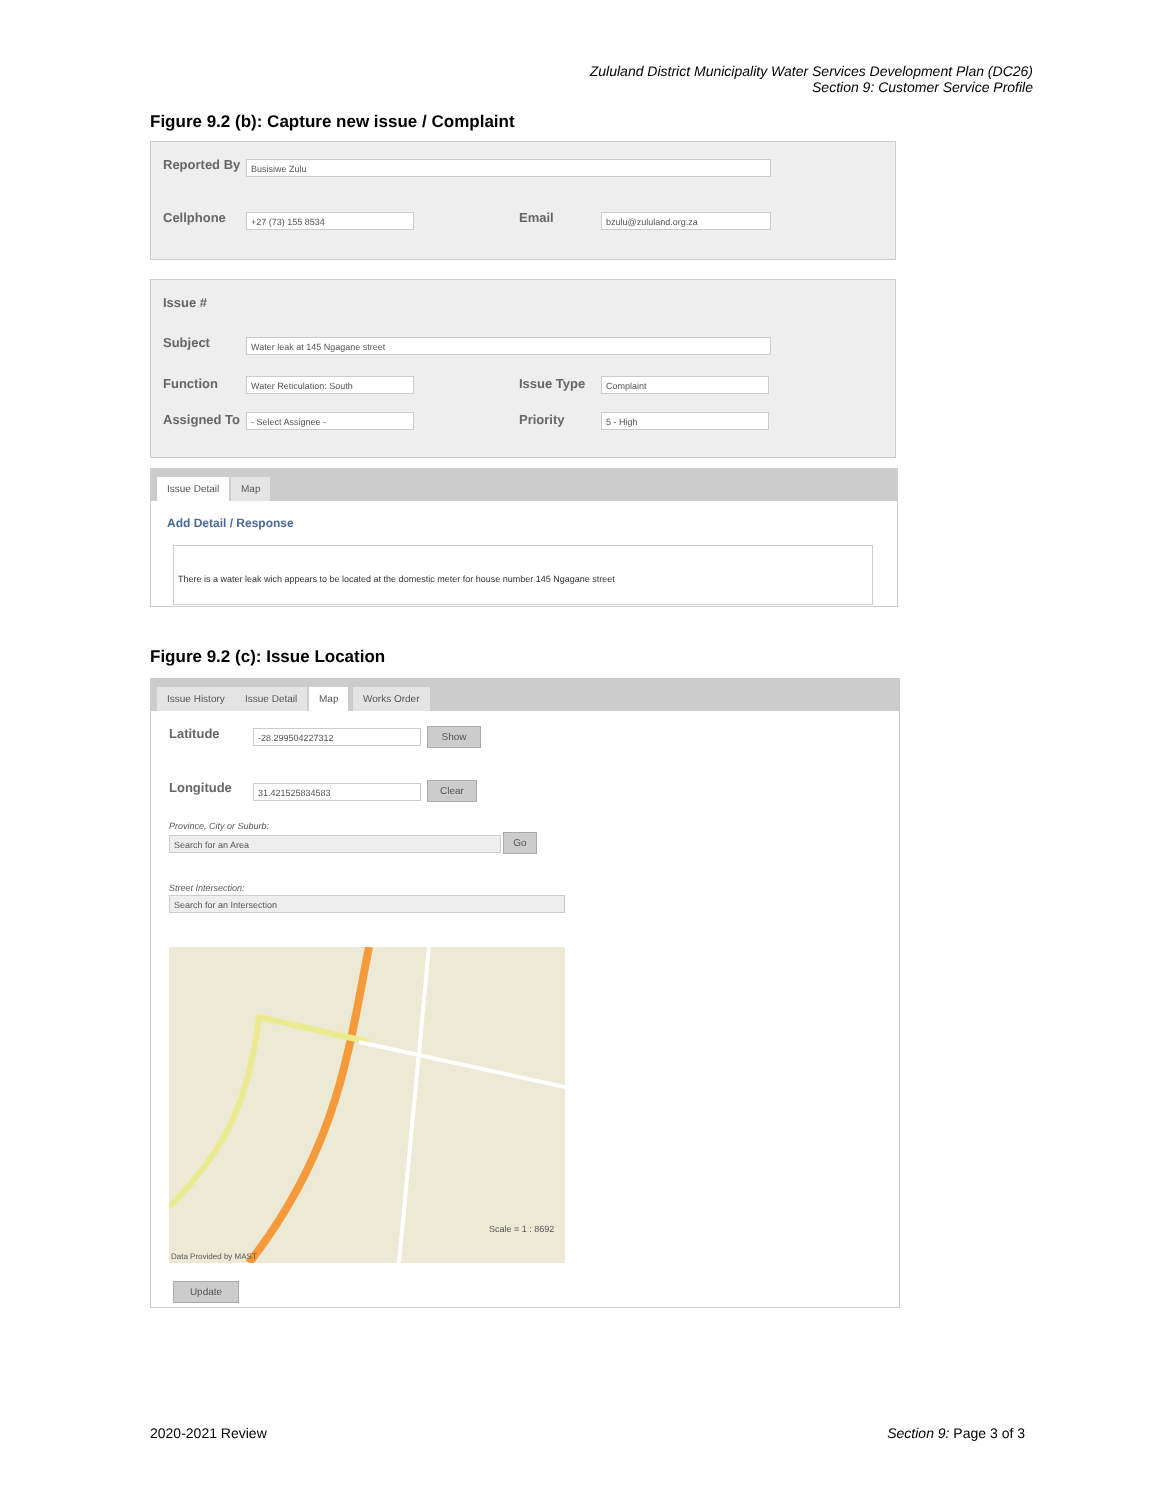Zululand District Municipality Water Services Development Plan (DC26)
Section 9: Customer Service Profile
Figure 9.2 (b): Capture new issue / Complaint
Reported By Busisiwe Zulu
Cellphone +27 (73) 155 8534 Email bzulu@zululand.org.za
Issue #
Subject Water leak at 145 Ngagane street
Function Water Reticulation: South Issue Type Complaint
Assigned To - Select Assignee - Priority 5 - High
Issue Detail Map
Add Detail / Response
There is a water leak wich appears to be located at the domestic meter for house number 145 Ngagane street
Figure 9.2 (c): Issue Location
Issue History Issue Detail Map Works Order
Latitude -28.299504227312 Show
Longitude 31.421525834583 Clear
Province, City or Suburb:
Search for an Area Go
Street Intersection:
Search for an Intersection
Scale = 1 : 8692
Data Provided by MAST
Update
2020-2021 Review Section 9: Page 3 of 3